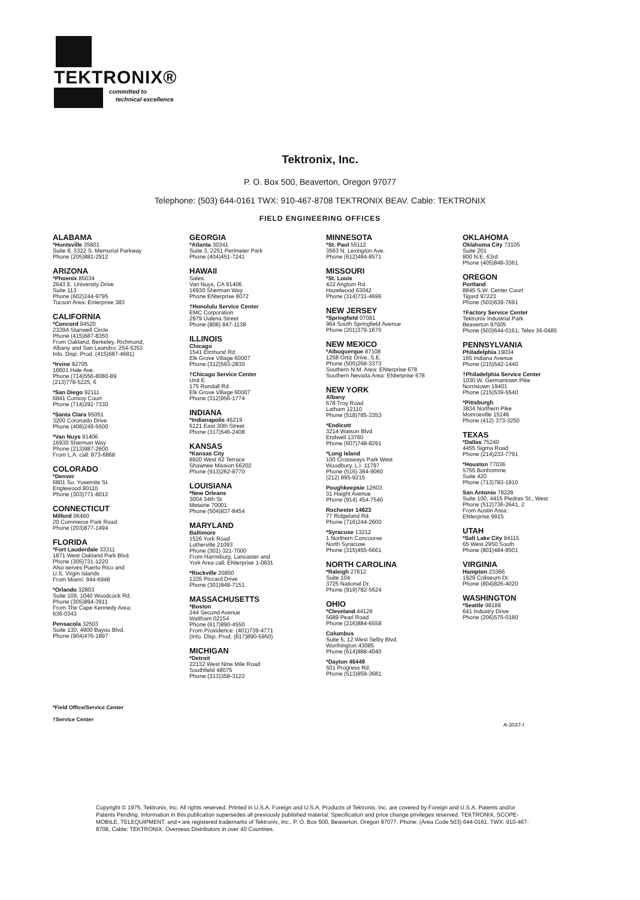TEKTRONIX®
committed to
technical excellence
Tektronix, Inc.
P. O. Box 500, Beaverton, Oregon 97077
Telephone: (503) 644-0161 TWX: 910-467-8708 TEKTRONIX BEAV. Cable: TEKTRONIX
FIELD ENGINEERING OFFICES
ALABAMA
*Huntsville 35801
Suite 8, 3322 S. Memorial Parkway
Phone (205)881-2912
ARIZONA
*Phoenix 85034
2643 E. University Drive
Suite 113
Phone (602)244-9795
Tucson Area: Enterprise 383
CALIFORNIA
*Concord 94520
2339A Stanwell Circle
Phone (415)687-8350
From Oakland, Berkeley, Richmond,
Albany and San Leandro: 254-5353
Info. Disp. Prod. (415)687-4681)
*Irvine 92705
16601 Hale Ave.
Phone (714)556-8080-89
(213)778-5225, 6
*San Diego 92111
6841 Convoy Court
Phone (714)292-7330
*Santa Clara 95051
3200 Coronado Drive
Phone (408)249-5500
*Van Nuys 91406
16930 Sherman Way
Phone (213)987-2600
From L.A. call: 873-6868
COLORADO
*Denver
6801 So. Yosemite St.
Englewood 80110
Phone (303)771-8012
CONNECTICUT
Milford 06460
20 Commerce Park Road
Phone (203)877-1494
FLORIDA
*Fort Lauderdale 33311
1871 West Oakland Park Blvd.
Phone (305)731-1220
Also serves Puerto Rico and
U.S. Virgin Islands
From Miami: 944-6948
*Orlando 32803
Suite 109, 1040 Woodcock Rd.
Phone (305)894-3911
From The Cape Kennedy Area:
636-0343
Pensacola 32503
Suite 130, 4900 Bayou Blvd.
Phone (904)476-1897
GEORGIA
*Atlanta 30341
Suite 3, 2251 Perimeter Park
Phone (404)451-7241
HAWAII
Sales:
Van Nuys, CA 91406
16930 Sherman Way
Phone ENterprise 8072
†Honolulu Service Center
EMC Corporation
2979 Ualena Street
Phone (808) 847-1138
ILLINOIS
Chicago
1541 Elmhurst Rd.
Elk Grove Village 60007
Phone (312)593-2830
†Chicago Service Center
Unit E
175 Randall Rd.
Elk Grove Village 60007
Phone (312)956-1774
INDIANA
*Indianapolis 46219
6121 East 30th Street
Phone (317)546-2408
KANSAS
*Kansas City
8920 West 62 Terrace
Shawnee Mission 66202
Phone (913)262-8770
LOUISIANA
*New Orleans
3004 34th St.
Metairie 70001
Phone (504)837-8454
MARYLAND
Baltimore
1526 York Road
Lutherville 21093
Phone (301) 321-7000
From Harrisburg, Lancaster and
York Area call: ENterprise 1-0631
*Rockville 20850
1335 Piccard Drive
Phone (301)948-7151
MASSACHUSETTS
*Boston
244 Second Avenue
Waltham 02154
Phone (617)890-4550
From Providence: (401)739-4771
(Info. Disp. Prod. (617)890-5950)
MICHIGAN
*Detroit
22132 West Nine Mile Road
Southfield 48075
Phone (313)358-3122
MINNESOTA
*St. Paul 55112
3563 N. Lexington Ave.
Phone (612)484-8571
MISSOURI
*St. Louis
422 Anglum Rd.
Hazelwood 63042
Phone (314)731-4696
NEW JERSEY
*Springfield 07081
964 South Springfield Avenue
Phone (201)379-1670
NEW MEXICO
*Albuquerque 87108
1258 Ortiz Drive, S.E.
Phone (505)268-3373
Southern N.M. Area: ENterprise 678
Southern Nevada Area: ENterprise 678
NEW YORK
Albany
678 Troy Road
Latham 12110
Phone (518)785-3353
*Endicott
3214 Watson Blvd.
Endwell 13760
Phone (607)748-8291
*Long Island
100 Crossways Park West
Woodbury, L.I. 11797
Phone (516) 364-9060
(212) 895-9215
Poughkeepsie 12603
31 Haight Avenue
Phone (914) 454-7540
Rochester 14623
77 Ridgeland Rd.
Phone (716)244-2600
*Syracuse 13212
1 Northern Concourse
North Syracuse
Phone (315)455-6661
NORTH CAROLINA
*Raleigh 27612
Suite 104
3725 National Dr.
Phone (919)782-5624
OHIO
*Cleveland 44129
5689 Pearl Road
Phone (216)884-6558
Columbus
Suite 5, 12 West Selby Blvd.
Worthington 43085
Phone (614)888-4040
*Dayton 45449
501 Progress Rd.
Phone (513)859-3681
OKLAHOMA
Oklahoma City 73105
Suite 201
800 N.E. 63rd
Phone (405)848-3361
OREGON
Portland
8845 S.W. Center Court
Tigard 97223
Phone (503)639-7691
†Factory Service Center
Tektronix Industrial Park
Beaverton 97005
Phone (503)644-0161, Telex 36-0485
PENNSYLVANIA
Philadelphia 19034
165 Indiana Avenue
Phone (215)542-1440
†Philadelphia Service Center
1030 W. Germantown Pike
Norristown 19401
Phone (215)539-5540
*Pittsburgh
3834 Northern Pike
Monroeville 15146
Phone (412) 373-3250
TEXAS
*Dallas 75240
4455 Sigma Road
Phone (214)233-7791
*Houston 77036
5755 Bonhomme
Suite 420
Phone (713)783-1910
San Antonio 78228
Suite 100, 4415 Piedras St., West
Phone (512)736-2641, 2
From Austin Area:
ENterprise 9915
UTAH
*Salt Lake City 84115
65 West 2950 South
Phone (801)484-8501
VIRGINIA
Hampton 23366
1929 Coliseum Dr.
Phone (804)826-4020
WASHINGTON
*Seattle 98188
641 Industry Drive
Phone (206)575-0180
*Field Office/Service Center
†Service Center
A-3037-I
Copyright © 1975, Tektronix, Inc. All rights reserved. Printed in U.S.A. Foreign and U.S.A. Products of Tektronix, Inc. are covered by Foreign and U.S.A. Patents and/or Patents Pending. Information in this publication supersedes all previously published material. Specification and price change privileges reserved. TEKTRONIX, SCOPE-MOBILE, TELEQUIPMENT, and ▪ are registered trademarks of Tektronix, Inc., P. O. Box 500, Beaverton, Oregon 97077, Phone: (Area Code 503) 644-0161, TWX: 910-467-8708, Cable: TEKTRONIX. Overseas Distributors in over 40 Countries.